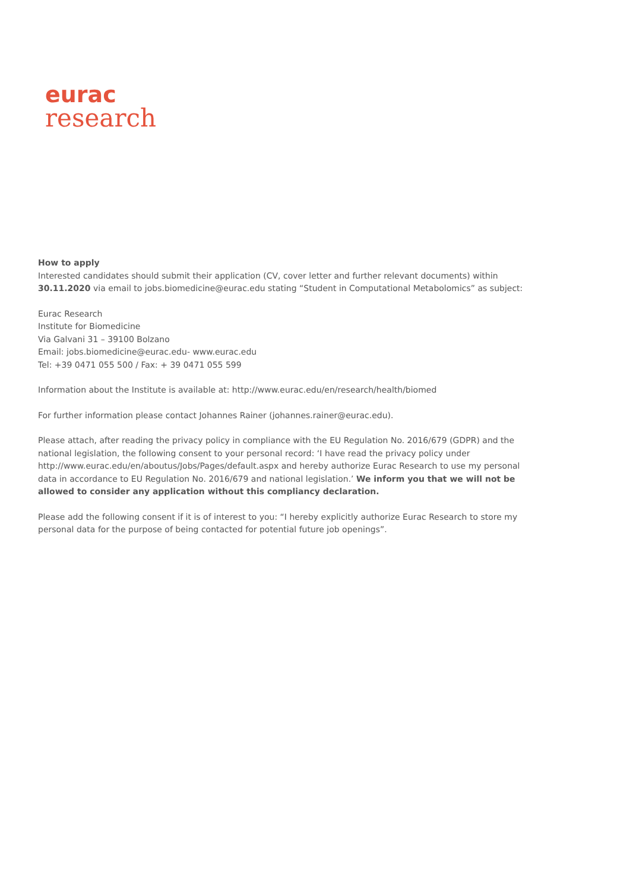eurac
research
How to apply
Interested candidates should submit their application (CV, cover letter and further relevant documents) within 30.11.2020 via email to jobs.biomedicine@eurac.edu stating “Student in Computational Metabolomics” as subject:
Eurac Research
Institute for Biomedicine
Via Galvani 31 – 39100 Bolzano
Email: jobs.biomedicine@eurac.edu- www.eurac.edu
Tel: +39 0471 055 500 / Fax: + 39 0471 055 599
Information about the Institute is available at: http://www.eurac.edu/en/research/health/biomed
For further information please contact Johannes Rainer (johannes.rainer@eurac.edu).
Please attach, after reading the privacy policy in compliance with the EU Regulation No. 2016/679 (GDPR) and the national legislation, the following consent to your personal record: ‘I have read the privacy policy under http://www.eurac.edu/en/aboutus/Jobs/Pages/default.aspx and hereby authorize Eurac Research to use my personal data in accordance to EU Regulation No. 2016/679 and national legislation.’ We inform you that we will not be allowed to consider any application without this compliancy declaration.
Please add the following consent if it is of interest to you: “I hereby explicitly authorize Eurac Research to store my personal data for the purpose of being contacted for potential future job openings”.